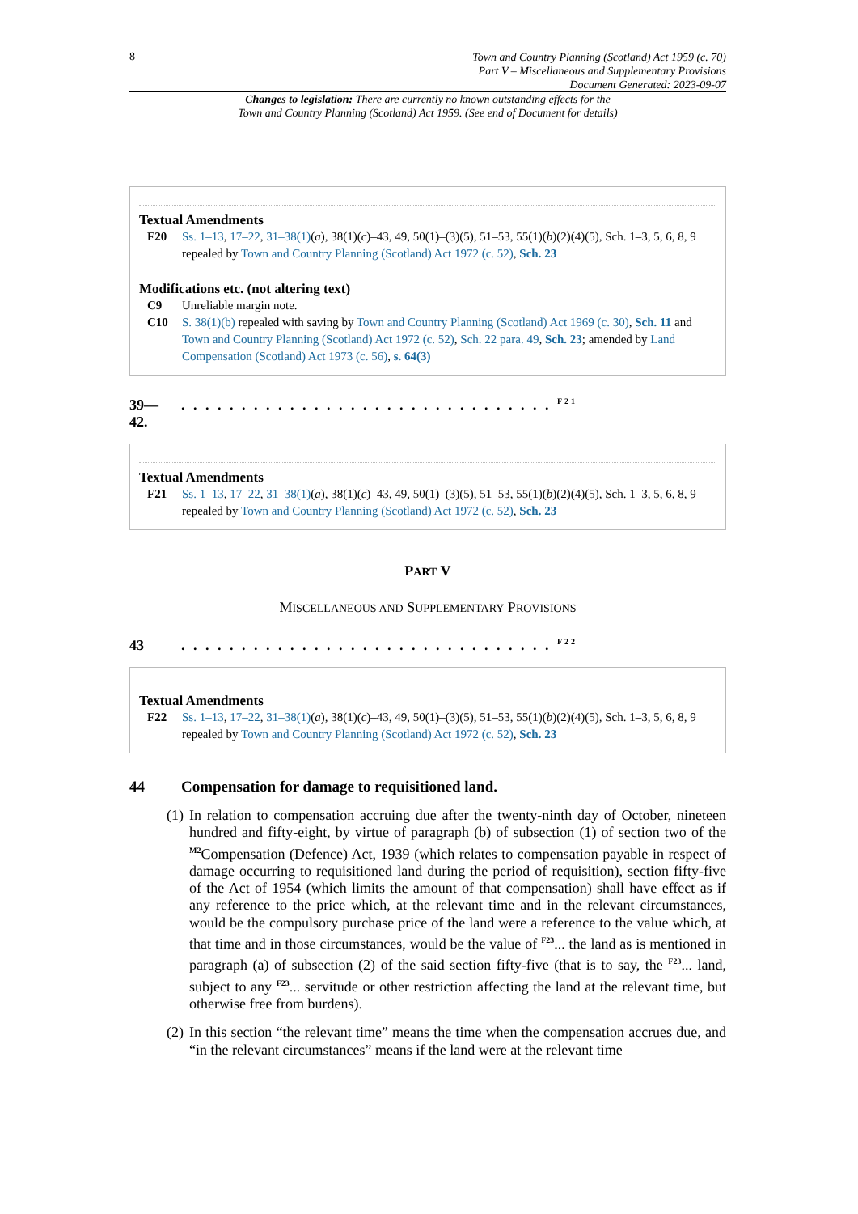8
Town and Country Planning (Scotland) Act 1959 (c. 70)
Part V – Miscellaneous and Supplementary Provisions
Document Generated: 2023-09-07
Changes to legislation: There are currently no known outstanding effects for the
Town and Country Planning (Scotland) Act 1959. (See end of Document for details)
Textual Amendments
F20 Ss. 1–13, 17–22, 31–38(1)(a), 38(1)(c)–43, 49, 50(1)–(3)(5), 51–53, 55(1)(b)(2)(4)(5), Sch. 1–3, 5, 6, 8, 9 repealed by Town and Country Planning (Scotland) Act 1972 (c. 52), Sch. 23
Modifications etc. (not altering text)
C9 Unreliable margin note.
C10 S. 38(1)(b) repealed with saving by Town and Country Planning (Scotland) Act 1969 (c. 30), Sch. 11 and Town and Country Planning (Scotland) Act 1972 (c. 52), Sch. 22 para. 49, Sch. 23; amended by Land Compensation (Scotland) Act 1973 (c. 56), s. 64(3)
39—
42.
. . . . . . . . . . . . . . . . . . . . . . . . . . . . . . . <sup>F21</sup>
Textual Amendments
F21 Ss. 1–13, 17–22, 31–38(1)(a), 38(1)(c)–43, 49, 50(1)–(3)(5), 51–53, 55(1)(b)(2)(4)(5), Sch. 1–3, 5, 6, 8, 9 repealed by Town and Country Planning (Scotland) Act 1972 (c. 52), Sch. 23
PART V
MISCELLANEOUS AND SUPPLEMENTARY PROVISIONS
43 . . . . . . . . . . . . . . . . . . . . . . . . . . . . . . . <sup>F22</sup>
Textual Amendments
F22 Ss. 1–13, 17–22, 31–38(1)(a), 38(1)(c)–43, 49, 50(1)–(3)(5), 51–53, 55(1)(b)(2)(4)(5), Sch. 1–3, 5, 6, 8, 9 repealed by Town and Country Planning (Scotland) Act 1972 (c. 52), Sch. 23
44 Compensation for damage to requisitioned land.
(1)
In relation to compensation accruing due after the twenty-ninth day of October, nineteen hundred and fifty-eight, by virtue of paragraph (b) of subsection (1) of section two of the <sup>M2</sup>Compensation (Defence) Act, 1939 (which relates to compensation payable in respect of damage occurring to requisitioned land during the period of requisition), section fifty-five of the Act of 1954 (which limits the amount of that compensation) shall have effect as if any reference to the price which, at the relevant time and in the relevant circumstances, would be the compulsory purchase price of the land were a reference to the value which, at that time and in those circumstances, would be the value of <sup>F23</sup>... the land as is mentioned in paragraph (a) of subsection (2) of the said section fifty-five (that is to say, the <sup>F23</sup>... land, subject to any <sup>F23</sup>... servitude or other restriction affecting the land at the relevant time, but otherwise free from burdens).
(2)
In this section “the relevant time” means the time when the compensation accrues due, and “in the relevant circumstances” means if the land were at the relevant time